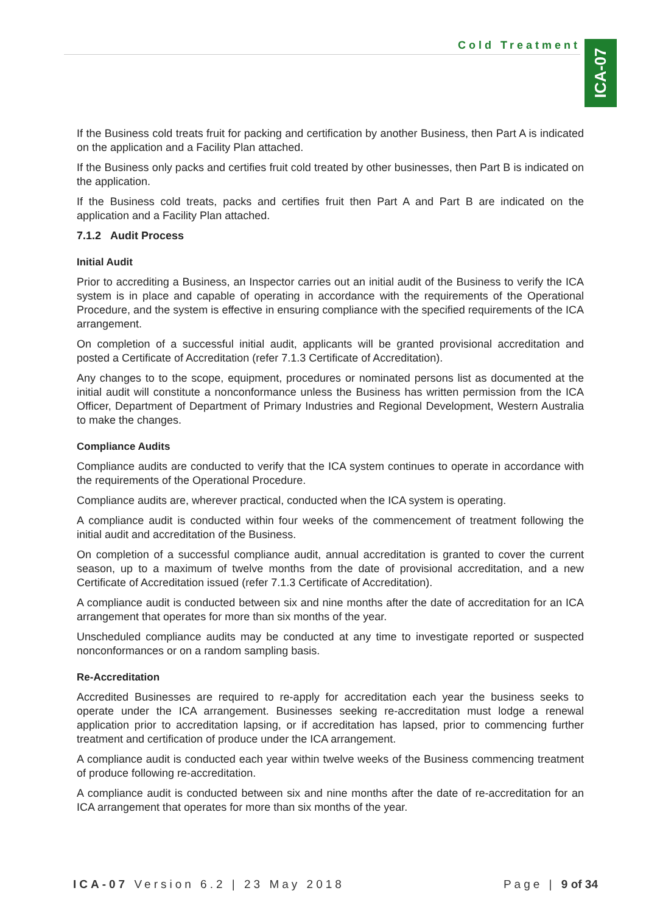Cold Treatment
ICA-07
If the Business cold treats fruit for packing and certification by another Business, then Part A is indicated on the application and a Facility Plan attached.
If the Business only packs and certifies fruit cold treated by other businesses, then Part B is indicated on the application.
If the Business cold treats, packs and certifies fruit then Part A and Part B are indicated on the application and a Facility Plan attached.
7.1.2 Audit Process
Initial Audit
Prior to accrediting a Business, an Inspector carries out an initial audit of the Business to verify the ICA system is in place and capable of operating in accordance with the requirements of the Operational Procedure, and the system is effective in ensuring compliance with the specified requirements of the ICA arrangement.
On completion of a successful initial audit, applicants will be granted provisional accreditation and posted a Certificate of Accreditation (refer 7.1.3 Certificate of Accreditation).
Any changes to to the scope, equipment, procedures or nominated persons list as documented at the initial audit will constitute a nonconformance unless the Business has written permission from the ICA Officer, Department of Department of Primary Industries and Regional Development, Western Australia to make the changes.
Compliance Audits
Compliance audits are conducted to verify that the ICA system continues to operate in accordance with the requirements of the Operational Procedure.
Compliance audits are, wherever practical, conducted when the ICA system is operating.
A compliance audit is conducted within four weeks of the commencement of treatment following the initial audit and accreditation of the Business.
On completion of a successful compliance audit, annual accreditation is granted to cover the current season, up to a maximum of twelve months from the date of provisional accreditation, and a new Certificate of Accreditation issued (refer 7.1.3 Certificate of Accreditation).
A compliance audit is conducted between six and nine months after the date of accreditation for an ICA arrangement that operates for more than six months of the year.
Unscheduled compliance audits may be conducted at any time to investigate reported or suspected nonconformances or on a random sampling basis.
Re-Accreditation
Accredited Businesses are required to re-apply for accreditation each year the business seeks to operate under the ICA arrangement. Businesses seeking re-accreditation must lodge a renewal application prior to accreditation lapsing, or if accreditation has lapsed, prior to commencing further treatment and certification of produce under the ICA arrangement.
A compliance audit is conducted each year within twelve weeks of the Business commencing treatment of produce following re-accreditation.
A compliance audit is conducted between six and nine months after the date of re-accreditation for an ICA arrangement that operates for more than six months of the year.
ICA-07 Version 6.2 | 23 May 2018 Page | 9 of 34